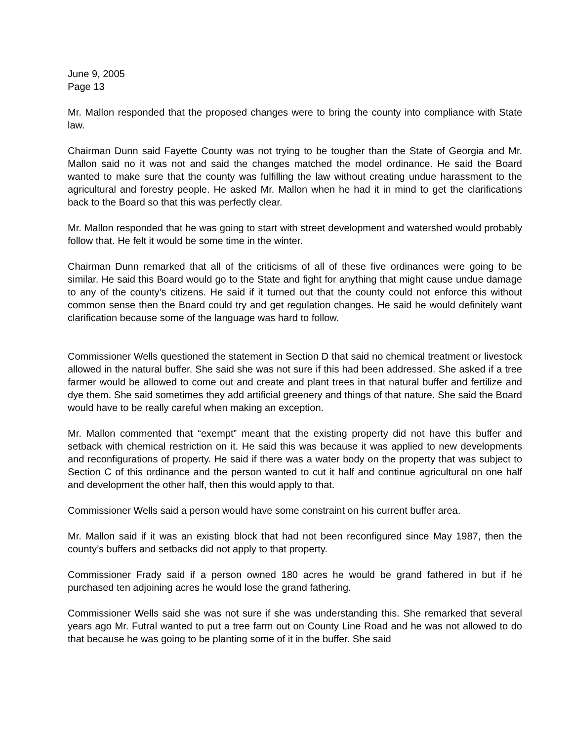June 9, 2005
Page 13
Mr. Mallon responded that the proposed changes were to bring the county into compliance with State law.
Chairman Dunn said Fayette County was not trying to be tougher than the State of Georgia and Mr. Mallon said no it was not and said the changes matched the model ordinance. He said the Board wanted to make sure that the county was fulfilling the law without creating undue harassment to the agricultural and forestry people. He asked Mr. Mallon when he had it in mind to get the clarifications back to the Board so that this was perfectly clear.
Mr. Mallon responded that he was going to start with street development and watershed would probably follow that. He felt it would be some time in the winter.
Chairman Dunn remarked that all of the criticisms of all of these five ordinances were going to be similar. He said this Board would go to the State and fight for anything that might cause undue damage to any of the county’s citizens. He said if it turned out that the county could not enforce this without common sense then the Board could try and get regulation changes. He said he would definitely want clarification because some of the language was hard to follow.
Commissioner Wells questioned the statement in Section D that said no chemical treatment or livestock allowed in the natural buffer. She said she was not sure if this had been addressed. She asked if a tree farmer would be allowed to come out and create and plant trees in that natural buffer and fertilize and dye them. She said sometimes they add artificial greenery and things of that nature. She said the Board would have to be really careful when making an exception.
Mr. Mallon commented that “exempt” meant that the existing property did not have this buffer and setback with chemical restriction on it. He said this was because it was applied to new developments and reconfigurations of property. He said if there was a water body on the property that was subject to Section C of this ordinance and the person wanted to cut it half and continue agricultural on one half and development the other half, then this would apply to that.
Commissioner Wells said a person would have some constraint on his current buffer area.
Mr. Mallon said if it was an existing block that had not been reconfigured since May 1987, then the county’s buffers and setbacks did not apply to that property.
Commissioner Frady said if a person owned 180 acres he would be grand fathered in but if he purchased ten adjoining acres he would lose the grand fathering.
Commissioner Wells said she was not sure if she was understanding this. She remarked that several years ago Mr. Futral wanted to put a tree farm out on County Line Road and he was not allowed to do that because he was going to be planting some of it in the buffer. She said